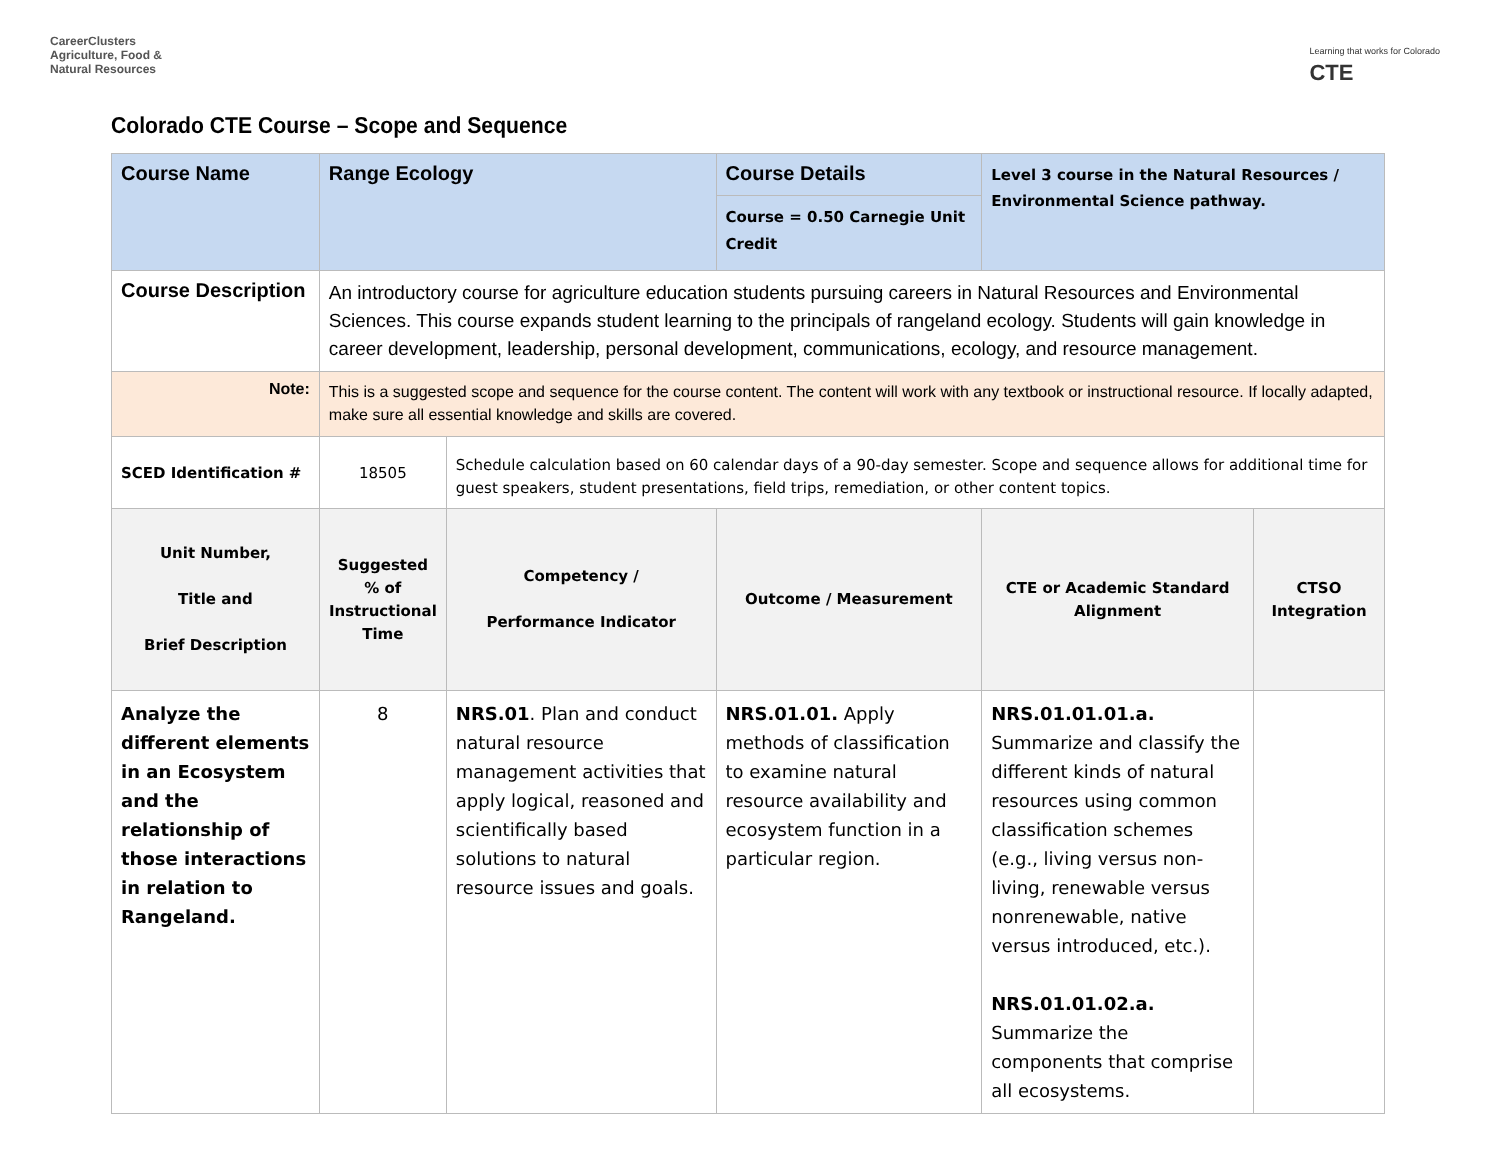CareerClusters
Agriculture, Food &
Natural Resources
Learning that works for Colorado
CTE
Colorado CTE Course – Scope and Sequence
| Course Name | Range Ecology | | Course Details | Level 3 course in the Natural Resources / Environmental Science pathway. | |
| | | | Course = 0.50 Carnegie Unit Credit | | |
| Course Description | An introductory course for agriculture education students pursuing careers in Natural Resources and Environmental Sciences. This course expands student learning to the principals of rangeland ecology. Students will gain knowledge in career development, leadership, personal development, communications, ecology, and resource management. | | | | |
| Note: | This is a suggested scope and sequence for the course content. The content will work with any textbook or instructional resource. If locally adapted, make sure all essential knowledge and skills are covered. | | | | |
| SCED Identification # | 18505 | Schedule calculation based on 60 calendar days of a 90-day semester. Scope and sequence allows for additional time for guest speakers, student presentations, field trips, remediation, or other content topics. | | | |
| Unit Number, Title and Brief Description | Suggested % of Instructional Time | Competency / Performance Indicator | Outcome / Measurement | CTE or Academic Standard Alignment | CTSO Integration |
| Analyze the different elements in an Ecosystem and the relationship of those interactions in relation to Rangeland. | 8 | NRS.01 . Plan and conduct natural resource management activities that apply logical, reasoned and scientifically based solutions to natural resource issues and goals. | NRS.01.01. Apply methods of classification to examine natural resource availability and ecosystem function in a particular region. | NRS.01.01.01.a. Summarize and classify the different kinds of natural resources using common classification schemes (e.g., living versus non-living, renewable versus nonrenewable, native versus introduced, etc.). NRS.01.01.02.a. Summarize the components that comprise all ecosystems. | |